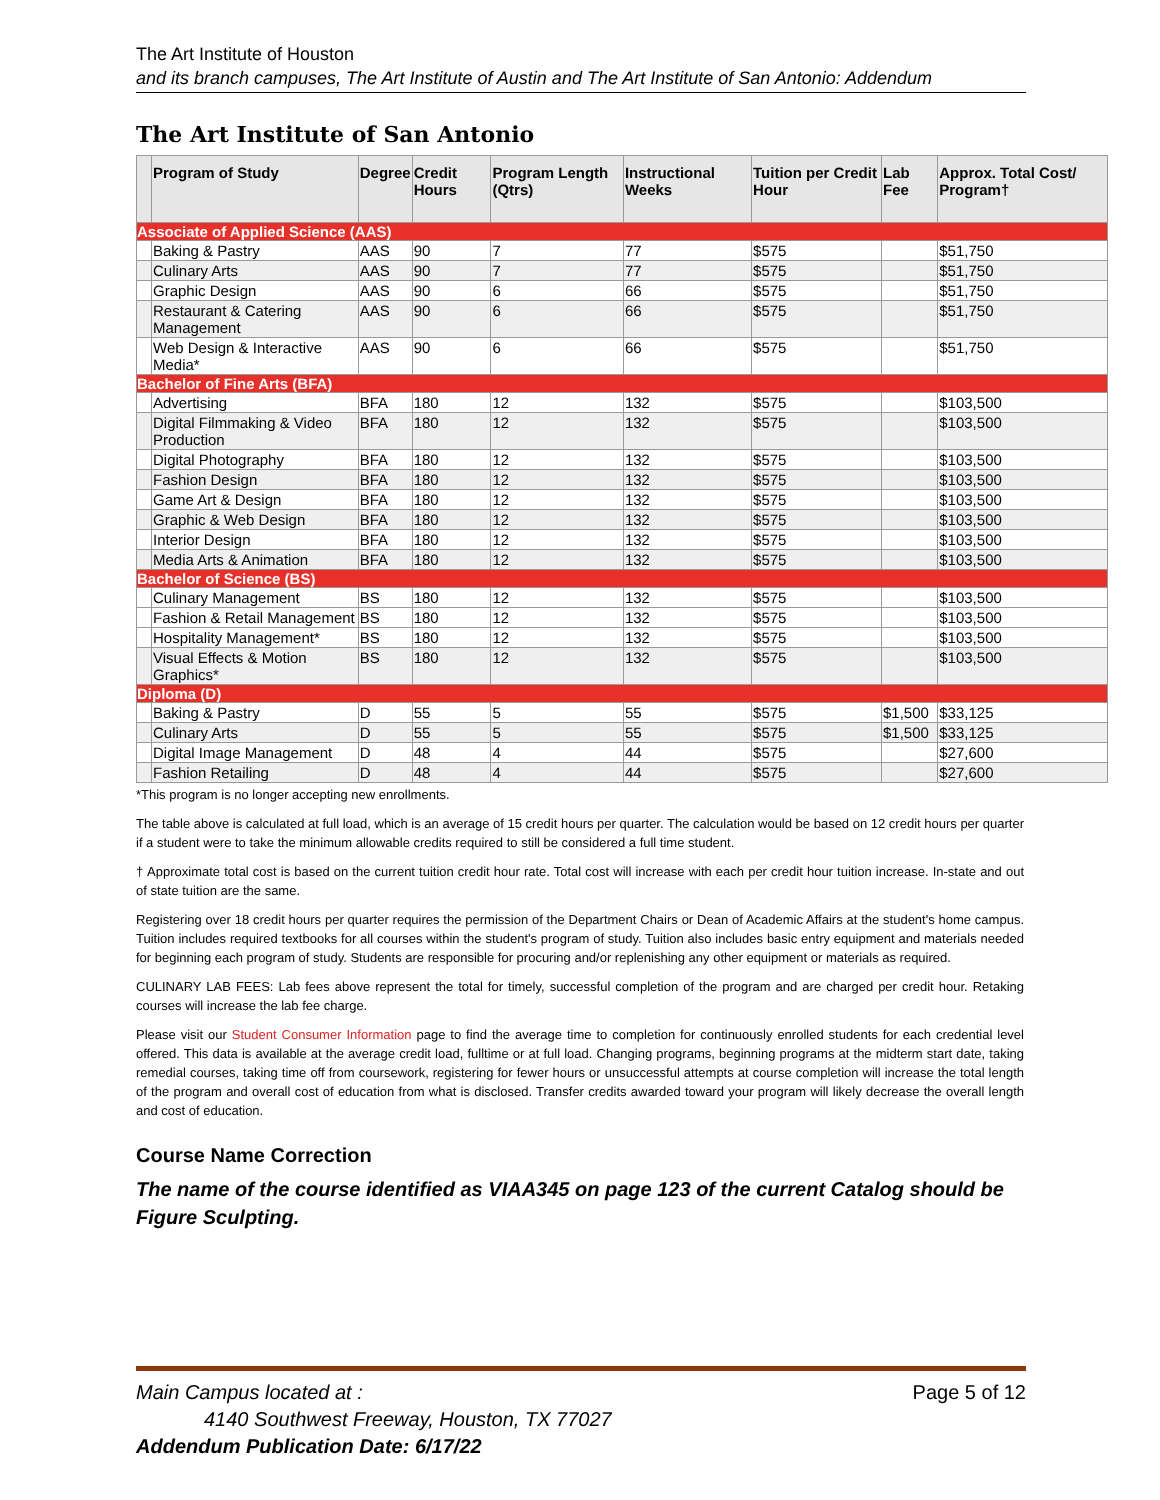The Art Institute of Houston
and its branch campuses, The Art Institute of Austin and The Art Institute of San Antonio: Addendum
The Art Institute of San Antonio
| | Program of Study | Degree | Credit Hours | Program Length (Qtrs) | Instructional Weeks | Tuition per Credit Hour | Lab Fee | Approx. Total Cost/ Program† |
| --- | --- | --- | --- | --- | --- | --- | --- | --- |
| Associate of Applied Science (AAS) | | | | | | | | |
| | Baking & Pastry | AAS | 90 | 7 | 77 | $575 | | $51,750 |
| | Culinary Arts | AAS | 90 | 7 | 77 | $575 | | $51,750 |
| | Graphic Design | AAS | 90 | 6 | 66 | $575 | | $51,750 |
| | Restaurant & Catering Management | AAS | 90 | 6 | 66 | $575 | | $51,750 |
| | Web Design & Interactive Media* | AAS | 90 | 6 | 66 | $575 | | $51,750 |
| Bachelor of Fine Arts (BFA) | | | | | | | | |
| | Advertising | BFA | 180 | 12 | 132 | $575 | | $103,500 |
| | Digital Filmmaking & Video Production | BFA | 180 | 12 | 132 | $575 | | $103,500 |
| | Digital Photography | BFA | 180 | 12 | 132 | $575 | | $103,500 |
| | Fashion Design | BFA | 180 | 12 | 132 | $575 | | $103,500 |
| | Game Art & Design | BFA | 180 | 12 | 132 | $575 | | $103,500 |
| | Graphic & Web Design | BFA | 180 | 12 | 132 | $575 | | $103,500 |
| | Interior Design | BFA | 180 | 12 | 132 | $575 | | $103,500 |
| | Media Arts & Animation | BFA | 180 | 12 | 132 | $575 | | $103,500 |
| Bachelor of Science (BS) | | | | | | | | |
| | Culinary Management | BS | 180 | 12 | 132 | $575 | | $103,500 |
| | Fashion & Retail Management | BS | 180 | 12 | 132 | $575 | | $103,500 |
| | Hospitality Management* | BS | 180 | 12 | 132 | $575 | | $103,500 |
| | Visual Effects & Motion Graphics* | BS | 180 | 12 | 132 | $575 | | $103,500 |
| Diploma (D) | | | | | | | | |
| | Baking & Pastry | D | 55 | 5 | 55 | $575 | $1,500 | $33,125 |
| | Culinary Arts | D | 55 | 5 | 55 | $575 | $1,500 | $33,125 |
| | Digital Image Management | D | 48 | 4 | 44 | $575 | | $27,600 |
| | Fashion Retailing | D | 48 | 4 | 44 | $575 | | $27,600 |
*This program is no longer accepting new enrollments.
The table above is calculated at full load, which is an average of 15 credit hours per quarter. The calculation would be based on 12 credit hours per quarter if a student were to take the minimum allowable credits required to still be considered a full time student.
† Approximate total cost is based on the current tuition credit hour rate. Total cost will increase with each per credit hour tuition increase. In-state and out of state tuition are the same.
Registering over 18 credit hours per quarter requires the permission of the Department Chairs or Dean of Academic Affairs at the student's home campus. Tuition includes required textbooks for all courses within the student's program of study. Tuition also includes basic entry equipment and materials needed for beginning each program of study. Students are responsible for procuring and/or replenishing any other equipment or materials as required.
CULINARY LAB FEES: Lab fees above represent the total for timely, successful completion of the program and are charged per credit hour. Retaking courses will increase the lab fee charge.
Please visit our Student Consumer Information page to find the average time to completion for continuously enrolled students for each credential level offered. This data is available at the average credit load, fulltime or at full load. Changing programs, beginning programs at the midterm start date, taking remedial courses, taking time off from coursework, registering for fewer hours or unsuccessful attempts at course completion will increase the total length of the program and overall cost of education from what is disclosed. Transfer credits awarded toward your program will likely decrease the overall length and cost of education.
Course Name Correction
The name of the course identified as VIAA345 on page 123 of the current Catalog should be Figure Sculpting.
Page 5 of 12 Main Campus located at :
4140 Southwest Freeway, Houston, TX 77027
Addendum Publication Date: 6/17/22